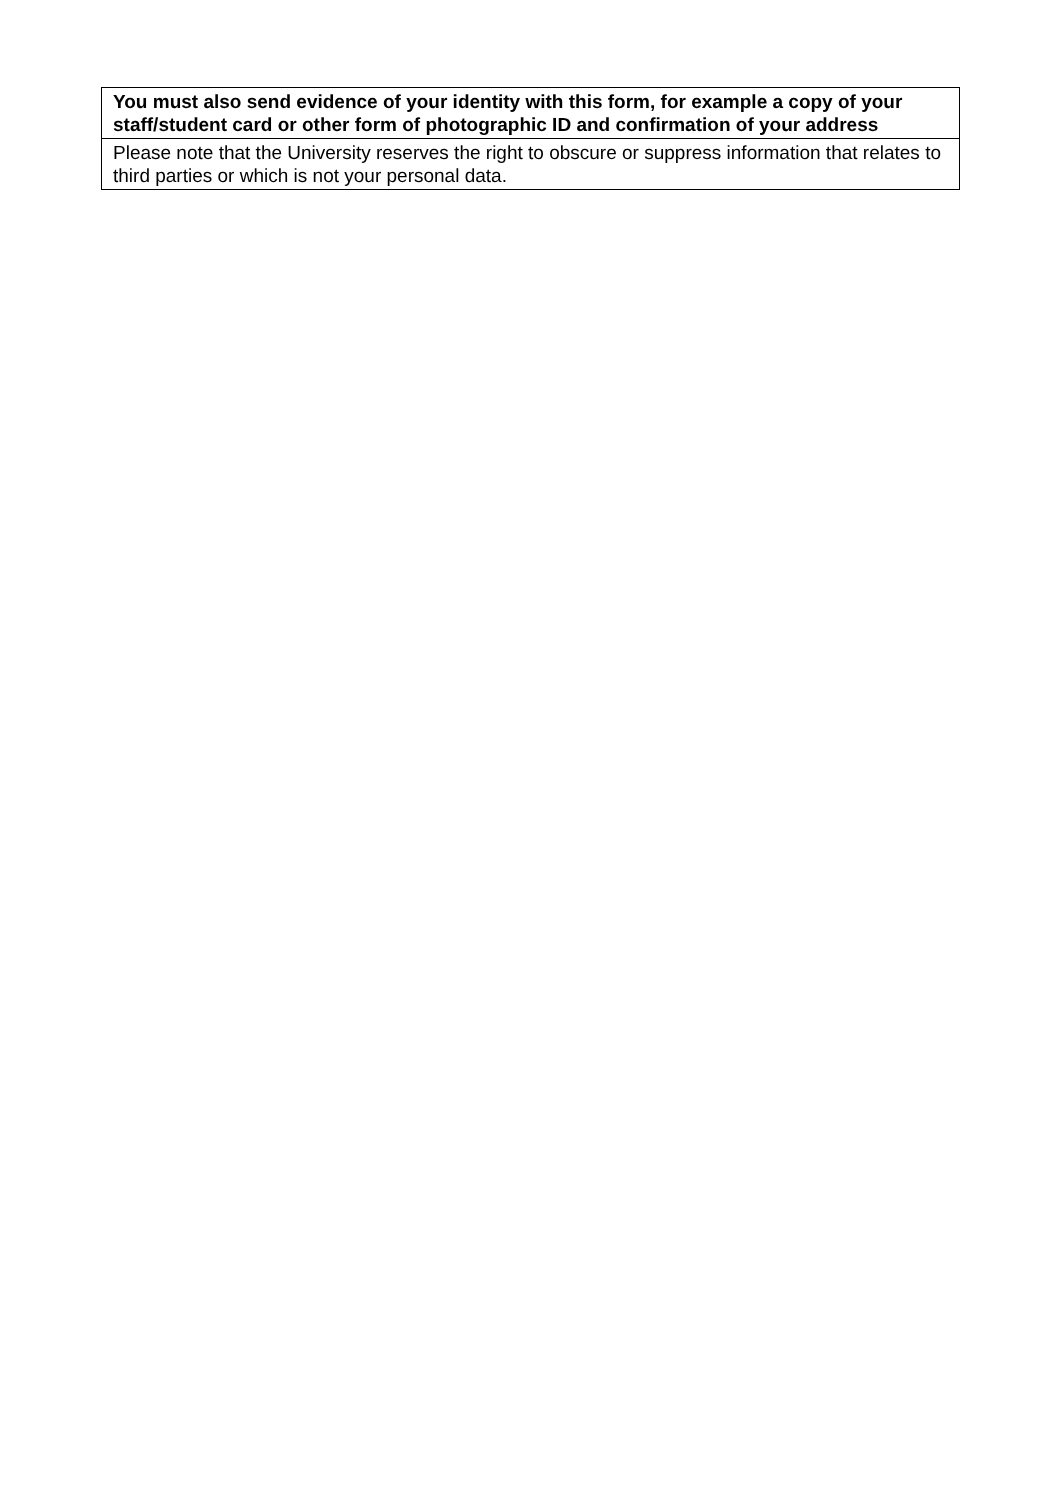| You must also send evidence of your identity with this form, for example a copy of your staff/student card or other form of photographic ID and confirmation of your address |
| Please note that the University reserves the right to obscure or suppress information that relates to third parties or which is not your personal data. |